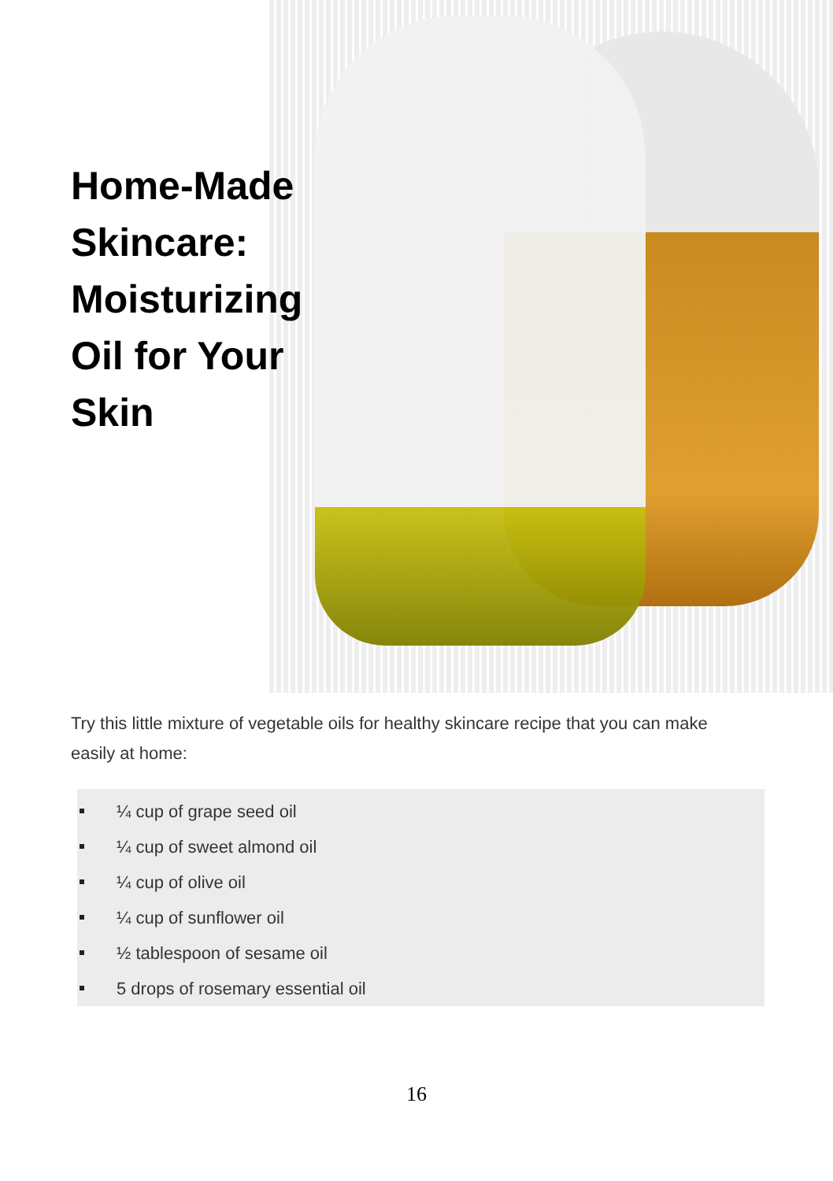Home-Made Skincare: Moisturizing Oil for Your Skin
Try this little mixture of vegetable oils for healthy skincare recipe that you can make easily at home:
¼ cup of grape seed oil
¼ cup of sweet almond oil
¼ cup of olive oil
¼ cup of sunflower oil
½ tablespoon of sesame oil
5 drops of rosemary essential oil
16